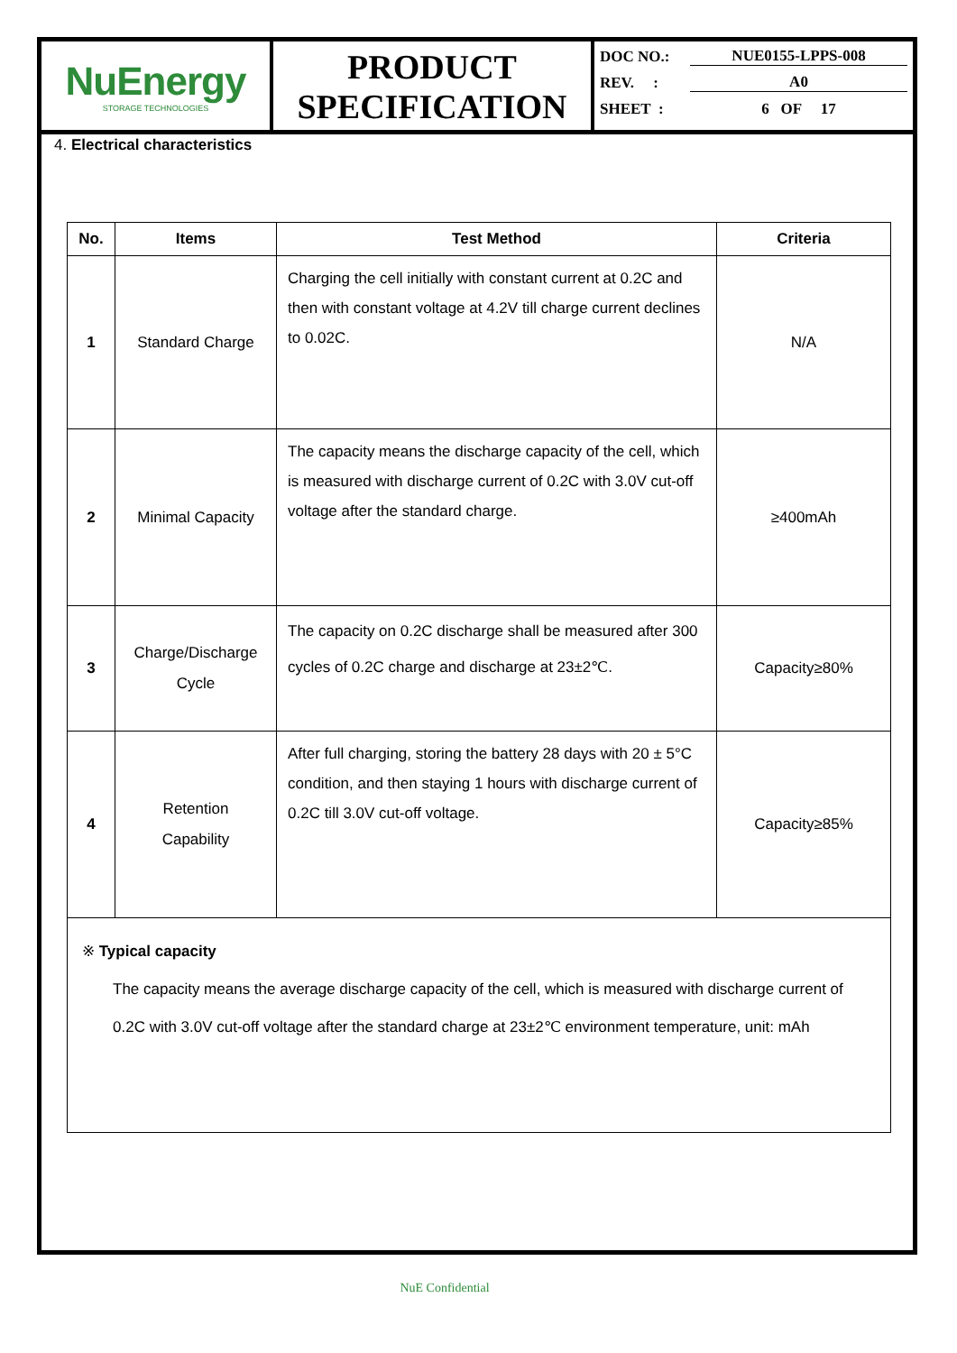NuEnergy
STORAGE TECHNOLOGIES
PRODUCT
SPECIFICATION
DOC NO.: NUE0155-LPPS-008
REV. : A0
SHEET : 6 OF 17
4. Electrical characteristics
| No. | Items | Test Method | Criteria |
| --- | --- | --- | --- |
| 1 | Standard Charge | Charging the cell initially with constant current at 0.2C and then with constant voltage at 4.2V till charge current declines to 0.02C. | N/A |
| 2 | Minimal Capacity | The capacity means the discharge capacity of the cell, which is measured with discharge current of 0.2C with 3.0V cut-off voltage after the standard charge. | ≥400mAh |
| 3 | Charge/Discharge Cycle | The capacity on 0.2C discharge shall be measured after 300 cycles of 0.2C charge and discharge at 23±2℃. | Capacity≥80% |
| 4 | Retention Capability | After full charging, storing the battery 28 days with 20 ± 5°C condition, and then staying 1 hours with discharge current of 0.2C till 3.0V cut-off voltage. | Capacity≥85% |
| ※ Typical capacity The capacity means the average discharge capacity of the cell, which is measured with discharge current of 0.2C with 3.0V cut-off voltage after the standard charge at 23±2℃ environment temperature, unit: mAh | | | |
NuE Confidential